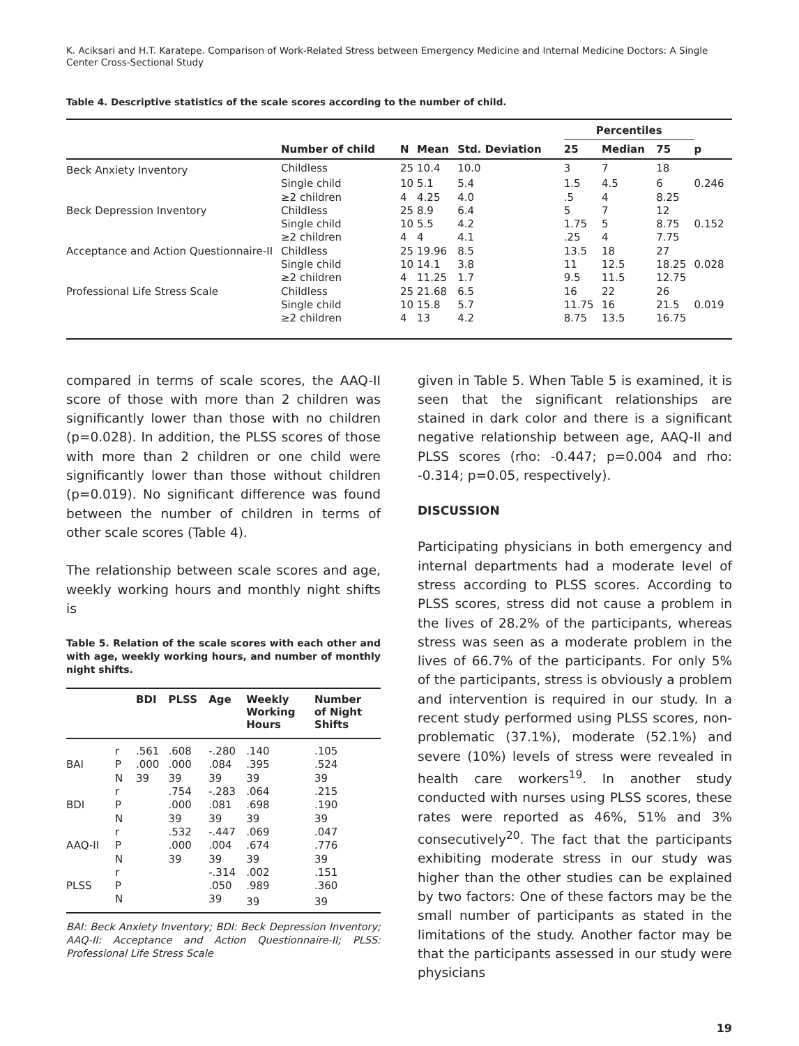K. Aciksari and H.T. Karatepe. Comparison of Work-Related Stress between Emergency Medicine and Internal Medicine Doctors: A Single Center Cross-Sectional Study
Table 4. Descriptive statistics of the scale scores according to the number of child.
| | | | | | Percentiles | | | |
| --- | --- | --- | --- | --- | --- | --- | --- | --- |
| | Number of child | N | Mean | Std. Deviation | 25 | Median | 75 | p |
| Beck Anxiety Inventory | Childless | 25 | 10.4 | 10.0 | 3 | 7 | 18 | |
| | Single child | 10 | 5.1 | 5.4 | 1.5 | 4.5 | 6 | 0.246 |
| | ≥2 children | 4 | 4.25 | 4.0 | .5 | 4 | 8.25 | |
| Beck Depression Inventory | Childless | 25 | 8.9 | 6.4 | 5 | 7 | 12 | |
| | Single child | 10 | 5.5 | 4.2 | 1.75 | 5 | 8.75 | 0.152 |
| | ≥2 children | 4 | 4 | 4.1 | .25 | 4 | 7.75 | |
| Acceptance and Action Questionnaire-II | Childless | 25 | 19.96 | 8.5 | 13.5 | 18 | 27 | |
| | Single child | 10 | 14.1 | 3.8 | 11 | 12.5 | 18.25 | 0.028 |
| | ≥2 children | 4 | 11.25 | 1.7 | 9.5 | 11.5 | 12.75 | |
| Professional Life Stress Scale | Childless | 25 | 21.68 | 6.5 | 16 | 22 | 26 | |
| | Single child | 10 | 15.8 | 5.7 | 11.75 | 16 | 21.5 | 0.019 |
| | ≥2 children | 4 | 13 | 4.2 | 8.75 | 13.5 | 16.75 | |
compared in terms of scale scores, the AAQ-II score of those with more than 2 children was significantly lower than those with no children (p=0.028). In addition, the PLSS scores of those with more than 2 children or one child were significantly lower than those without children (p=0.019). No significant difference was found between the number of children in terms of other scale scores (Table 4).
The relationship between scale scores and age, weekly working hours and monthly night shifts is
Table 5. Relation of the scale scores with each other and with age, weekly working hours, and number of monthly night shifts.
| | | BDI | PLSS | Age | Weekly Working Hours | Number of Night Shifts |
| --- | --- | --- | --- | --- | --- | --- |
| | r | .561 | .608 | -.280 | .140 | .105 |
| BAI | P | .000 | .000 | .084 | .395 | .524 |
| | N | 39 | 39 | 39 | 39 | 39 |
| | r | | .754 | -.283 | .064 | .215 |
| BDI | P | | .000 | .081 | .698 | .190 |
| | N | | 39 | 39 | 39 | 39 |
| | r | | .532 | -.447 | .069 | .047 |
| AAQ-II | P | | .000 | .004 | .674 | .776 |
| | N | | 39 | 39 | 39 | 39 |
| | r | | | -.314 | .002 | .151 |
| PLSS | P | | | .050 | .989 | .360 |
| | N | | | 39 | 39 | 39 |
BAI: Beck Anxiety Inventory; BDI: Beck Depression Inventory; AAQ-II: Acceptance and Action Questionnaire-II; PLSS: Professional Life Stress Scale
given in Table 5. When Table 5 is examined, it is seen that the significant relationships are stained in dark color and there is a significant negative relationship between age, AAQ-II and PLSS scores (rho: -0.447; p=0.004 and rho: -0.314; p=0.05, respectively).
DISCUSSION
Participating physicians in both emergency and internal departments had a moderate level of stress according to PLSS scores. According to PLSS scores, stress did not cause a problem in the lives of 28.2% of the participants, whereas stress was seen as a moderate problem in the lives of 66.7% of the participants. For only 5% of the participants, stress is obviously a problem and intervention is required in our study. In a recent study performed using PLSS scores, non-problematic (37.1%), moderate (52.1%) and severe (10%) levels of stress were revealed in health care workers<sup>19</sup>. In another study conducted with nurses using PLSS scores, these rates were reported as 46%, 51% and 3% consecutively<sup>20</sup>. The fact that the participants exhibiting moderate stress in our study was higher than the other studies can be explained by two factors: One of these factors may be the small number of participants as stated in the limitations of the study. Another factor may be that the participants assessed in our study were physicians
19